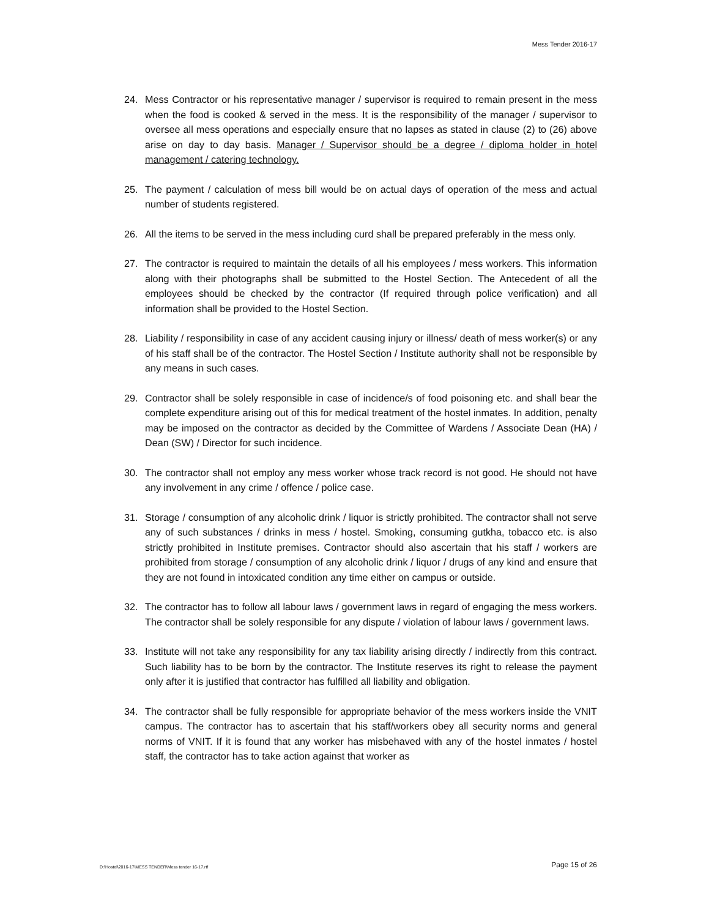Mess Tender 2016-17
24. Mess Contractor or his representative manager / supervisor is required to remain present in the mess when the food is cooked & served in the mess. It is the responsibility of the manager / supervisor to oversee all mess operations and especially ensure that no lapses as stated in clause (2) to (26) above arise on day to day basis. Manager / Supervisor should be a degree / diploma holder in hotel management / catering technology.
25. The payment / calculation of mess bill would be on actual days of operation of the mess and actual number of students registered.
26. All the items to be served in the mess including curd shall be prepared preferably in the mess only.
27. The contractor is required to maintain the details of all his employees / mess workers. This information along with their photographs shall be submitted to the Hostel Section. The Antecedent of all the employees should be checked by the contractor (If required through police verification) and all information shall be provided to the Hostel Section.
28. Liability / responsibility in case of any accident causing injury or illness/ death of mess worker(s) or any of his staff shall be of the contractor. The Hostel Section / Institute authority shall not be responsible by any means in such cases.
29. Contractor shall be solely responsible in case of incidence/s of food poisoning etc. and shall bear the complete expenditure arising out of this for medical treatment of the hostel inmates. In addition, penalty may be imposed on the contractor as decided by the Committee of Wardens / Associate Dean (HA) / Dean (SW) / Director for such incidence.
30. The contractor shall not employ any mess worker whose track record is not good. He should not have any involvement in any crime / offence / police case.
31. Storage / consumption of any alcoholic drink / liquor is strictly prohibited. The contractor shall not serve any of such substances / drinks in mess / hostel. Smoking, consuming gutkha, tobacco etc. is also strictly prohibited in Institute premises. Contractor should also ascertain that his staff / workers are prohibited from storage / consumption of any alcoholic drink / liquor / drugs of any kind and ensure that they are not found in intoxicated condition any time either on campus or outside.
32. The contractor has to follow all labour laws / government laws in regard of engaging the mess workers. The contractor shall be solely responsible for any dispute / violation of labour laws / government laws.
33. Institute will not take any responsibility for any tax liability arising directly / indirectly from this contract. Such liability has to be born by the contractor. The Institute reserves its right to release the payment only after it is justified that contractor has fulfilled all liability and obligation.
34. The contractor shall be fully responsible for appropriate behavior of the mess workers inside the VNIT campus. The contractor has to ascertain that his staff/workers obey all security norms and general norms of VNIT. If it is found that any worker has misbehaved with any of the hostel inmates / hostel staff, the contractor has to take action against that worker as
D:\Hostel\2016-17\MESS TENDER\Mess tender 16-17.rtf Page 15 of 26